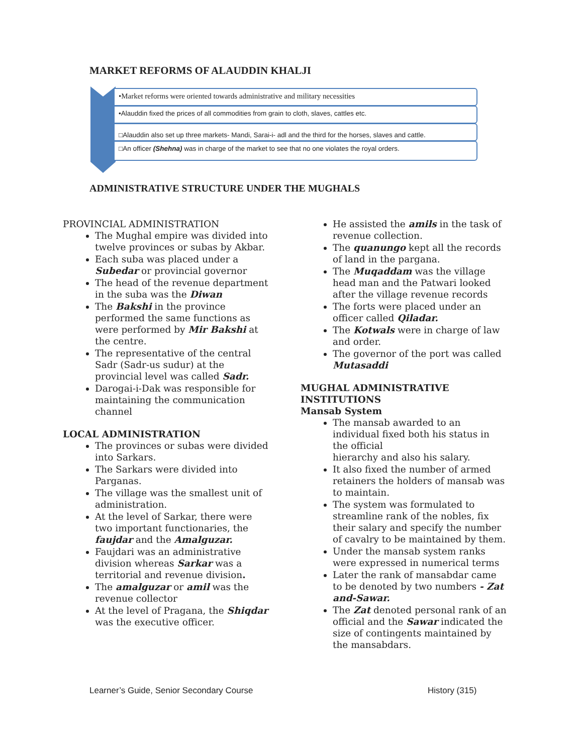MARKET REFORMS OF ALAUDDIN KHALJI
•Market reforms were oriented towards administrative and military necessities
•Alauddin fixed the prices of all commodities from grain to cloth, slaves, cattles etc.
□Alauddin also set up three markets- Mandi, Sarai-i- adl and the third for the horses, slaves and cattle.
□An officer (Shehna) was in charge of the market to see that no one violates the royal orders.
ADMINISTRATIVE STRUCTURE UNDER THE MUGHALS
PROVINCIAL ADMINISTRATION
The Mughal empire was divided into twelve provinces or subas by Akbar.
Each suba was placed under a Subedar or provincial governor
The head of the revenue department in the suba was the Diwan
The Bakshi in the province performed the same functions as were performed by Mir Bakshi at the centre.
The representative of the central Sadr (Sadr-us sudur) at the provincial level was called Sadr.
Darogai-i-Dak was responsible for maintaining the communication channel
LOCAL ADMINISTRATION
The provinces or subas were divided into Sarkars.
The Sarkars were divided into Parganas.
The village was the smallest unit of administration.
At the level of Sarkar, there were two important functionaries, the faujdar and the Amalguzar.
Faujdari was an administrative division whereas Sarkar was a territorial and revenue division.
The amalguzar or amil was the revenue collector
At the level of Pragana, the Shiqdar was the executive officer.
He assisted the amils in the task of revenue collection.
The quanungo kept all the records of land in the pargana.
The Muqaddam was the village head man and the Patwari looked after the village revenue records
The forts were placed under an officer called Qiladar.
The Kotwals were in charge of law and order.
The governor of the port was called Mutasaddi
MUGHAL ADMINISTRATIVE INSTITUTIONS
Mansab System
The mansab awarded to an individual fixed both his status in the official
hierarchy and also his salary.
It also fixed the number of armed retainers the holders of mansab was to maintain.
The system was formulated to streamline rank of the nobles, fix their salary and specify the number of cavalry to be maintained by them.
Under the mansab system ranks were expressed in numerical terms
Later the rank of mansabdar came to be denoted by two numbers - Zat and-Sawar.
The Zat denoted personal rank of an official and the Sawar indicated the size of contingents maintained by the mansabdars.
Learner’s Guide, Senior Secondary Course
History (315)